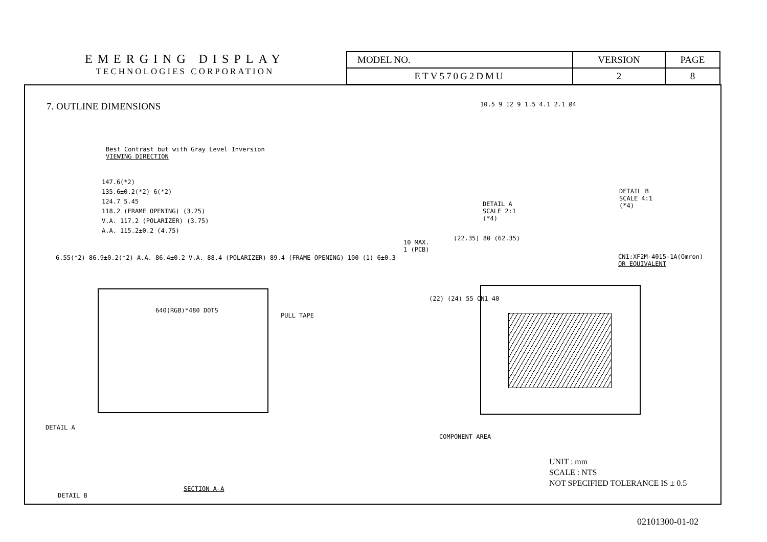EMERGING DISPLAY
TECHNOLOGIES CORPORATION
| MODEL NO. | VERSION | PAGE |
| ETV570G2DMU | 2 | 8 |
7. OUTLINE DIMENSIONS
Best Contrast but with Gray Level Inversion
VIEWING DIRECTION
147.6(*2)
135.6±0.2(*2) 6(*2)
124.7 5.45
118.2 (FRAME OPENING) (3.25)
V.A. 117.2 (POLARIZER) (3.75)
A.A. 115.2±0.2 (4.75)
640(RGB)*480 DOTS
PULL TAPE
DETAIL A
DETAIL B
SECTION A-A
6.55(*2) 86.9±0.2(*2) A.A. 86.4±0.2 V.A. 88.4 (POLARIZER) 89.4 (FRAME OPENING) 100 (1) 6±0.3
10.5 9 12 9 1.5 4.1 2.1 Ø4
DETAIL A
SCALE 2:1
(*4)
DETAIL B
SCALE 4:1
(*4)
10 MAX.
1 (PCB)
(22.35) 80 (62.35)
CN1:XF2M-4015-1A(Omron)
OR EQUIVALENT
(22) (24) 55 CN1 40
COMPONENT AREA
UNIT : mm
SCALE : NTS
NOT SPECIFIED TOLERANCE IS ± 0.5
02101300-01-02